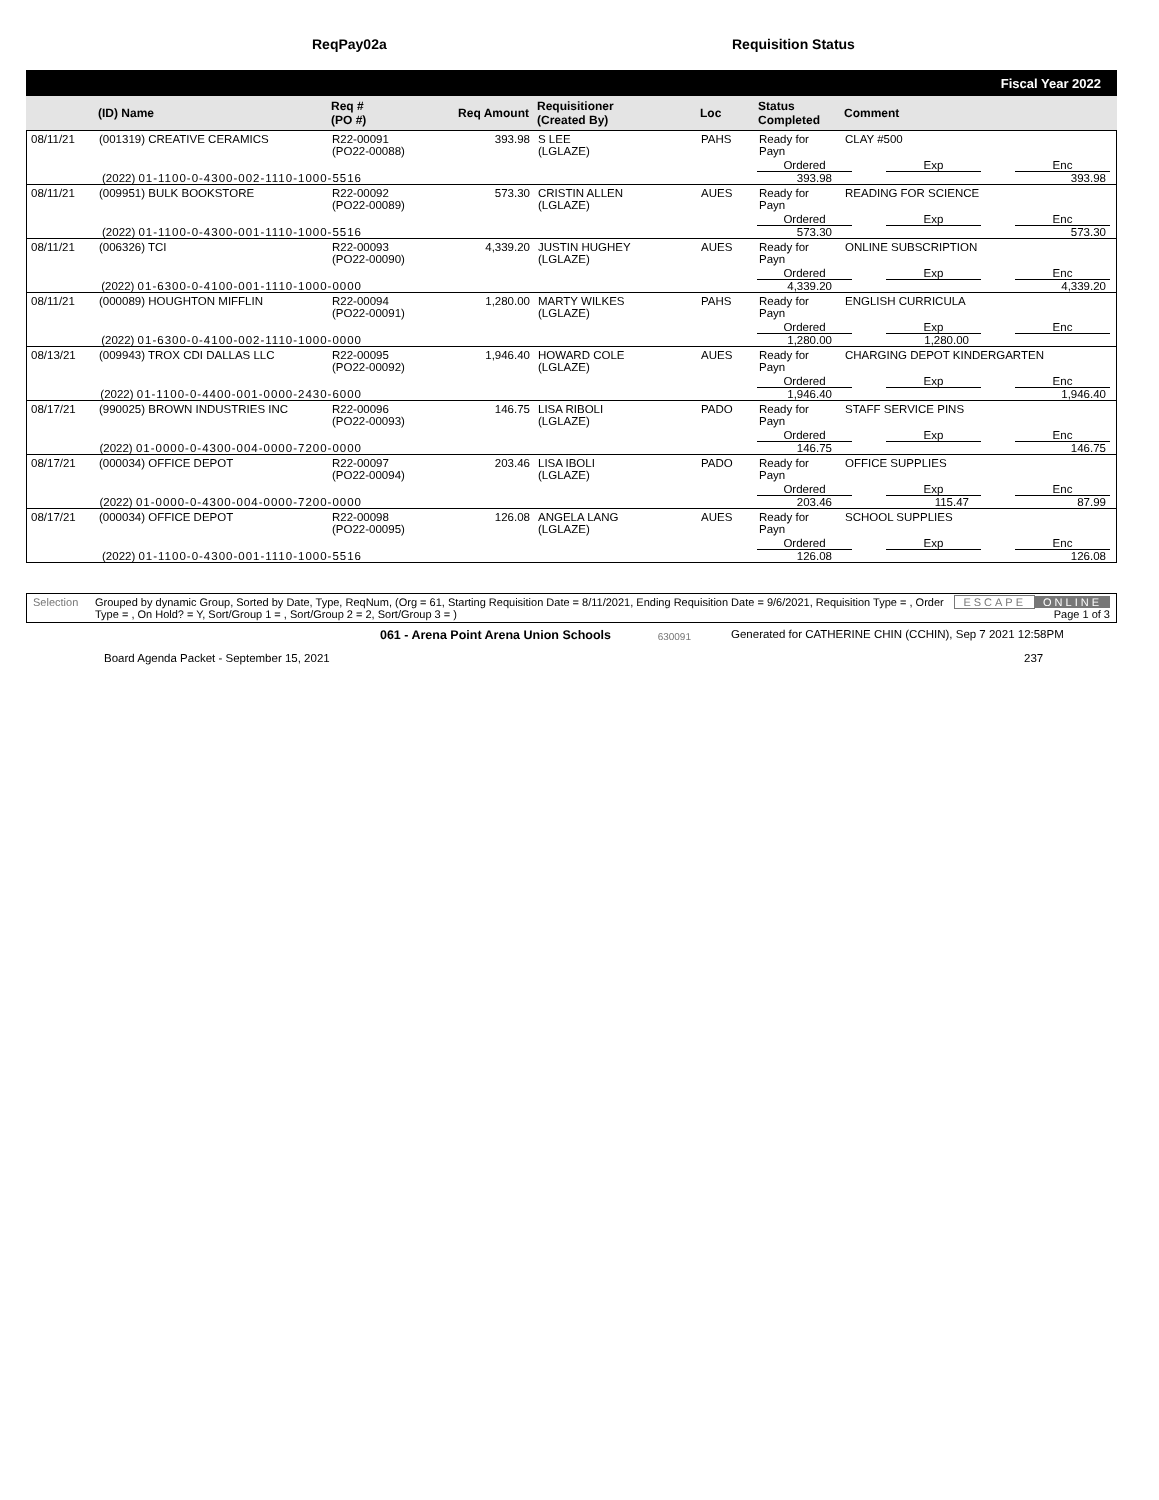ReqPay02a Requisition Status
Fiscal Year 2022
| | (ID) Name | Req # (PO #) | Req Amount | Requisitioner (Created By) | Loc | Status Completed | Comment |
| --- | --- | --- | --- | --- | --- | --- | --- |
| 08/11/21 | (001319) CREATIVE CERAMICS | R22-00091 (PO22-00088) | 393.98 | S LEE (LGLAZE) | PAHS | Ready for Payn | CLAY #500 |
Ordered Exp Enc
(2022) 01-1100-0-4300-002-1110-1000-5516 393.98 393.98
| 08/11/21 | (009951) BULK BOOKSTORE | R22-00092 (PO22-00089) | 573.30 | CRISTIN ALLEN (LGLAZE) | AUES | Ready for Payn | READING FOR SCIENCE |
Ordered Exp Enc
(2022) 01-1100-0-4300-001-1110-1000-5516 573.30 573.30
| 08/11/21 | (006326) TCI | R22-00093 (PO22-00090) | 4,339.20 | JUSTIN HUGHEY (LGLAZE) | AUES | Ready for Payn | ONLINE SUBSCRIPTION |
Ordered Exp Enc
(2022) 01-6300-0-4100-001-1110-1000-0000 4,339.20 4,339.20
| 08/11/21 | (000089) HOUGHTON MIFFLIN | R22-00094 (PO22-00091) | 1,280.00 | MARTY WILKES (LGLAZE) | PAHS | Ready for Payn | ENGLISH CURRICULA |
Ordered Exp Enc
(2022) 01-6300-0-4100-002-1110-1000-0000 1,280.00 1,280.00
| 08/13/21 | (009943) TROX CDI DALLAS LLC | R22-00095 (PO22-00092) | 1,946.40 | HOWARD COLE (LGLAZE) | AUES | Ready for Payn | CHARGING DEPOT KINDERGARTEN |
Ordered Exp Enc
(2022) 01-1100-0-4400-001-0000-2430-6000 1,946.40 1,946.40
| 08/17/21 | (990025) BROWN INDUSTRIES INC | R22-00096 (PO22-00093) | 146.75 | LISA RIBOLI (LGLAZE) | PADO | Ready for Payn | STAFF SERVICE PINS |
Ordered Exp Enc
(2022) 01-0000-0-4300-004-0000-7200-0000 146.75 146.75
| 08/17/21 | (000034) OFFICE DEPOT | R22-00097 (PO22-00094) | 203.46 | LISA IBOLI (LGLAZE) | PADO | Ready for Payn | OFFICE SUPPLIES |
Ordered Exp Enc
(2022) 01-0000-0-4300-004-0000-7200-0000 203.46 115.47 87.99
| 08/17/21 | (000034) OFFICE DEPOT | R22-00098 (PO22-00095) | 126.08 | ANGELA LANG (LGLAZE) | AUES | Ready for Payn | SCHOOL SUPPLIES |
Ordered Exp Enc
(2022) 01-1100-0-4300-001-1110-1000-5516 126.08 126.08
Selection Grouped by dynamic Group, Sorted by Date, Type, ReqNum, (Org = 61, Starting Requisition Date = 8/11/2021, Ending Requisition Date = 9/6/2021, Requisition Type = , Order Type = , On Hold? = Y, Sort/Group 1 = , Sort/Group 2 = 2, Sort/Group 3 = )
ESCAPE ONLINE
Page 1 of 3
061 - Arena Point Arena Union Schools
630091
Generated for CATHERINE CHIN (CCHIN), Sep 7 2021 12:58PM
Board Agenda Packet - September 15, 2021 237